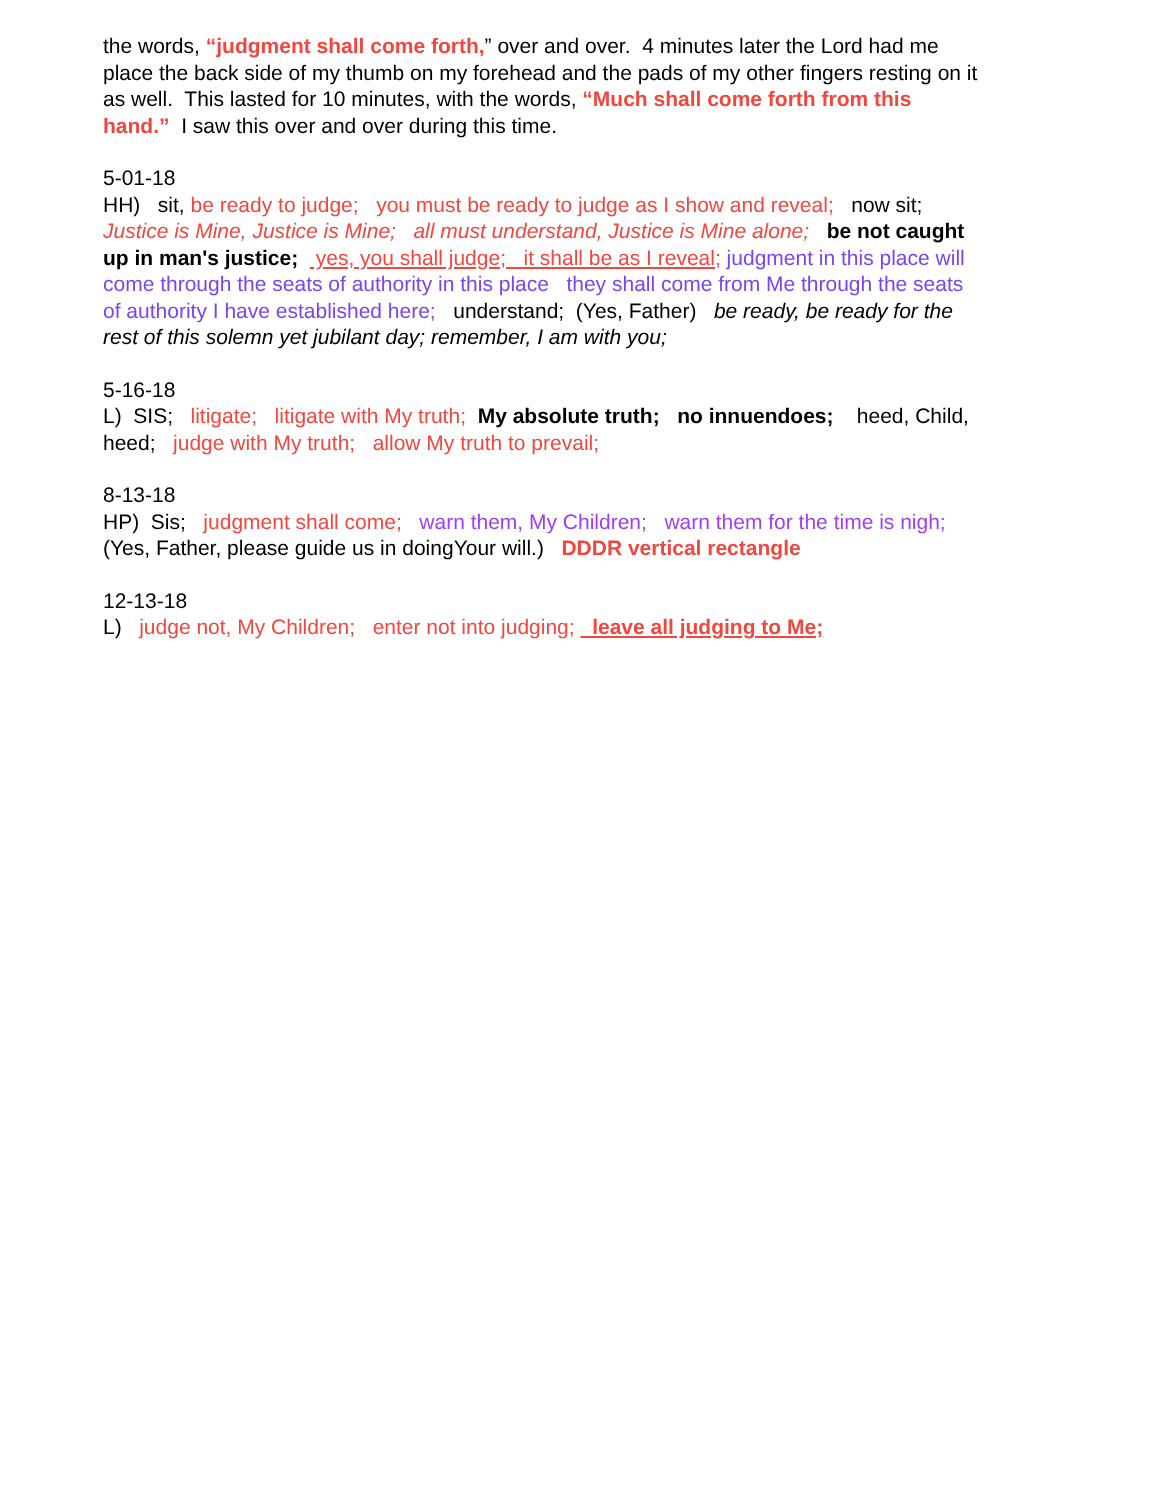the words, “judgment shall come forth,” over and over. 4 minutes later the Lord had me place the back side of my thumb on my forehead and the pads of my other fingers resting on it as well. This lasted for 10 minutes, with the words, “Much shall come forth from this hand.” I saw this over and over during this time.
5-01-18
HH) sit, be ready to judge; you must be ready to judge as I show and reveal; now sit; Justice is Mine, Justice is Mine; all must understand, Justice is Mine alone; be not caught up in man's justice; yes, you shall judge; it shall be as I reveal; judgment in this place will come through the seats of authority in this place they shall come from Me through the seats of authority I have established here; understand; (Yes, Father) be ready, be ready for the rest of this solemn yet jubilant day; remember, I am with you;
5-16-18
L) SIS; litigate; litigate with My truth; My absolute truth; no innuendoes; heed, Child, heed; judge with My truth; allow My truth to prevail;
8-13-18
HP) Sis; judgment shall come; warn them, My Children; warn them for the time is nigh; (Yes, Father, please guide us in doingYour will.) DDDR vertical rectangle
12-13-18
L) judge not, My Children; enter not into judging; leave all judging to Me;